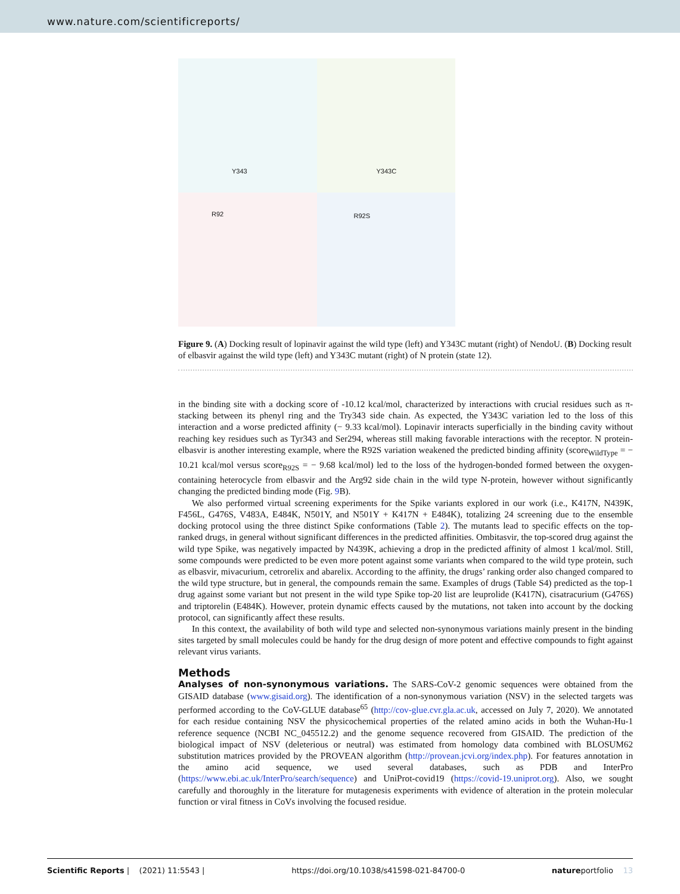www.nature.com/scientificreports/
Y343
Y343C
R92
R92S
Figure 9. (A) Docking result of lopinavir against the wild type (left) and Y343C mutant (right) of NendoU. (B) Docking result of elbasvir against the wild type (left) and Y343C mutant (right) of N protein (state 12).
in the binding site with a docking score of -10.12 kcal/mol, characterized by interactions with crucial residues such as π-stacking between its phenyl ring and the Try343 side chain. As expected, the Y343C variation led to the loss of this interaction and a worse predicted affinity (− 9.33 kcal/mol). Lopinavir interacts superficially in the binding cavity without reaching key residues such as Tyr343 and Ser294, whereas still making favorable interactions with the receptor. N protein-elbasvir is another interesting example, where the R92S variation weakened the predicted binding affinity (score<sub>WildType</sub> = − 10.21 kcal/mol versus score<sub>R92S</sub> = − 9.68 kcal/mol) led to the loss of the hydrogen-bonded formed between the oxygen-containing heterocycle from elbasvir and the Arg92 side chain in the wild type N-protein, however without significantly changing the predicted binding mode (Fig. 9 B).
We also performed virtual screening experiments for the Spike variants explored in our work (i.e., K417N, N439K, F456L, G476S, V483A, E484K, N501Y, and N501Y + K417N + E484K), totalizing 24 screening due to the ensemble docking protocol using the three distinct Spike conformations (Table 2). The mutants lead to specific effects on the top-ranked drugs, in general without significant differences in the predicted affinities. Ombitasvir, the top-scored drug against the wild type Spike, was negatively impacted by N439K, achieving a drop in the predicted affinity of almost 1 kcal/mol. Still, some compounds were predicted to be even more potent against some variants when compared to the wild type protein, such as elbasvir, mivacurium, cetrorelix and abarelix. According to the affinity, the drugs’ ranking order also changed compared to the wild type structure, but in general, the compounds remain the same. Examples of drugs (Table S4) predicted as the top-1 drug against some variant but not present in the wild type Spike top-20 list are leuprolide (K417N), cisatracurium (G476S) and triptorelin (E484K). However, protein dynamic effects caused by the mutations, not taken into account by the docking protocol, can significantly affect these results.
In this context, the availability of both wild type and selected non-synonymous variations mainly present in the binding sites targeted by small molecules could be handy for the drug design of more potent and effective compounds to fight against relevant virus variants.
Methods
Analyses of non-synonymous variations.
The SARS-CoV-2 genomic sequences were obtained from the GISAID database (www.gisaid.org). The identification of a non-synonymous variation (NSV) in the selected targets was performed according to the CoV-GLUE database<sup>65</sup> (http://cov-glue.cvr.gla.ac.uk, accessed on July 7, 2020). We annotated for each residue containing NSV the physicochemical properties of the related amino acids in both the Wuhan-Hu-1 reference sequence (NCBI NC_045512.2) and the genome sequence recovered from GISAID. The prediction of the biological impact of NSV (deleterious or neutral) was estimated from homology data combined with BLOSUM62 substitution matrices provided by the PROVEAN algorithm (http://provean.jcvi.org/index.php). For features annotation in the amino acid sequence, we used several databases, such as PDB and InterPro (https://www.ebi.ac.uk/InterPro/search/sequence) and UniProt-covid19 (https://covid-19.uniprot.org). Also, we sought carefully and thoroughly in the literature for mutagenesis experiments with evidence of alteration in the protein molecular function or viral fitness in CoVs involving the focused residue.
Scientific Reports | (2021) 11:5543 | https://doi.org/10.1038/s41598-021-84700-0 natureportfolio 13